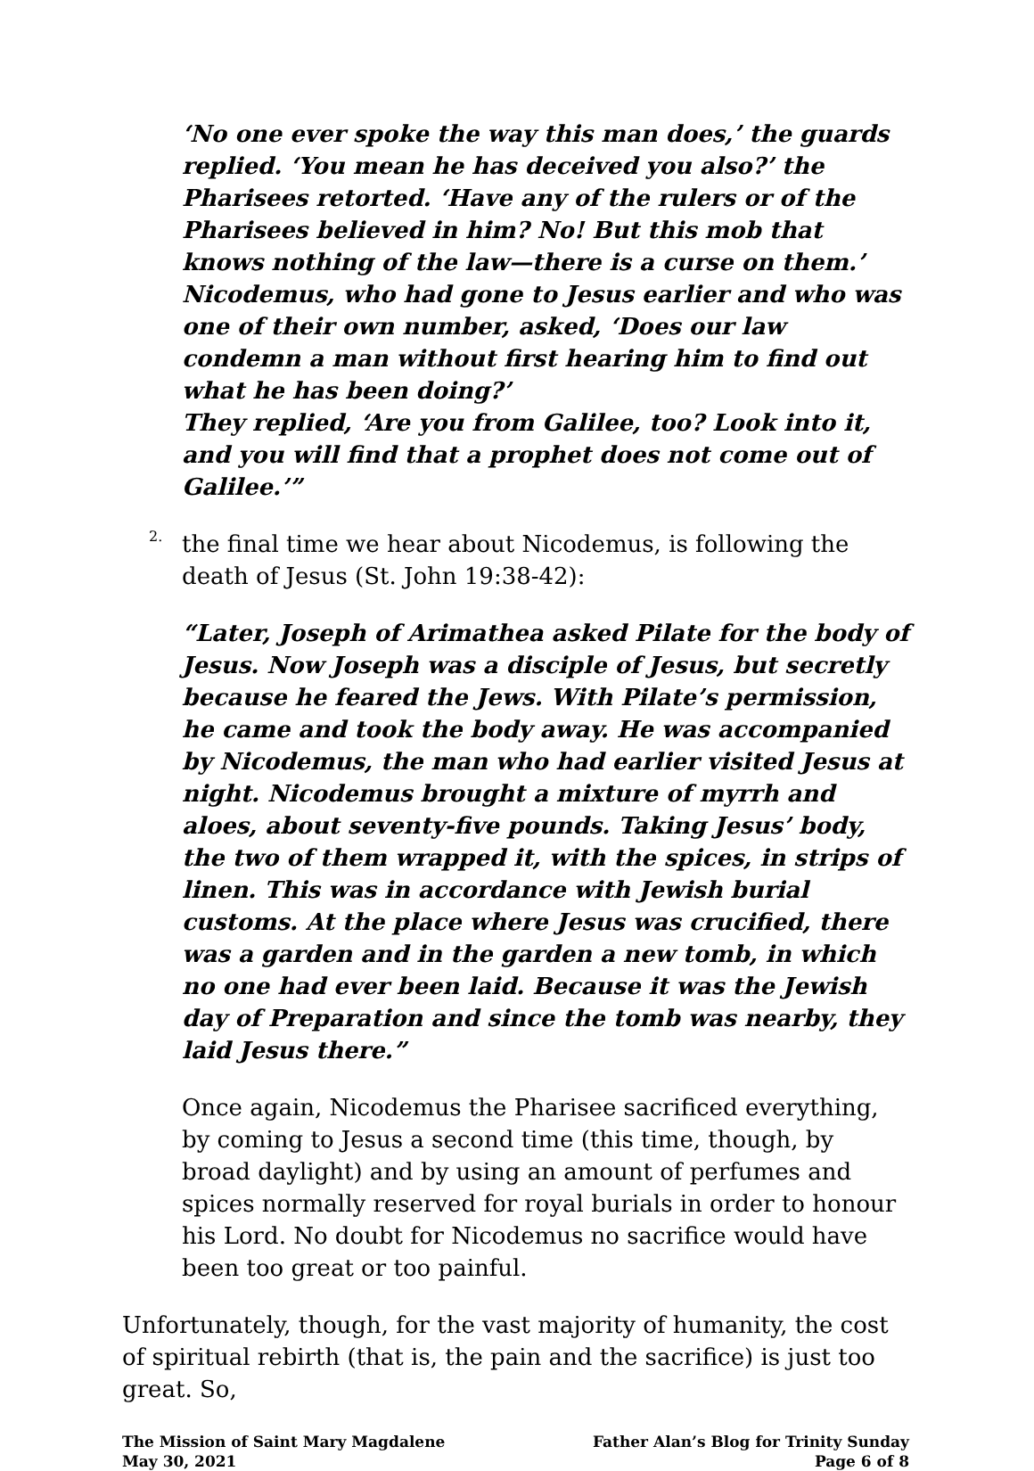‘No one ever spoke the way this man does,’ the guards replied. ‘You mean he has deceived you also?’ the Pharisees retorted. ‘Have any of the rulers or of the Pharisees believed in him? No! But this mob that knows nothing of the law—there is a curse on them.’
Nicodemus, who had gone to Jesus earlier and who was one of their own number, asked, ‘Does our law condemn a man without first hearing him to find out what he has been doing?’
They replied, ‘Are you from Galilee, too? Look into it, and you will find that a prophet does not come out of Galilee.’”
2.
the final time we hear about Nicodemus, is following the death of Jesus (St. John 19:38-42):
“Later, Joseph of Arimathea asked Pilate for the body of Jesus. Now Joseph was a disciple of Jesus, but secretly because he feared the Jews. With Pilate’s permission, he came and took the body away. He was accompanied by Nicodemus, the man who had earlier visited Jesus at night. Nicodemus brought a mixture of myrrh and aloes, about seventy-five pounds. Taking Jesus’ body, the two of them wrapped it, with the spices, in strips of linen. This was in accordance with Jewish burial customs. At the place where Jesus was crucified, there was a garden and in the garden a new tomb, in which no one had ever been laid. Because it was the Jewish day of Preparation and since the tomb was nearby, they laid Jesus there.”
Once again, Nicodemus the Pharisee sacrificed everything, by coming to Jesus a second time (this time, though, by broad daylight) and by using an amount of perfumes and spices normally reserved for royal burials in order to honour his Lord. No doubt for Nicodemus no sacrifice would have been too great or too painful.
Unfortunately, though, for the vast majority of humanity, the cost of spiritual rebirth (that is, the pain and the sacrifice) is just too great. So,
The Mission of Saint Mary Magdalene
May 30, 2021
Father Alan’s Blog for Trinity Sunday
Page 6 of 8